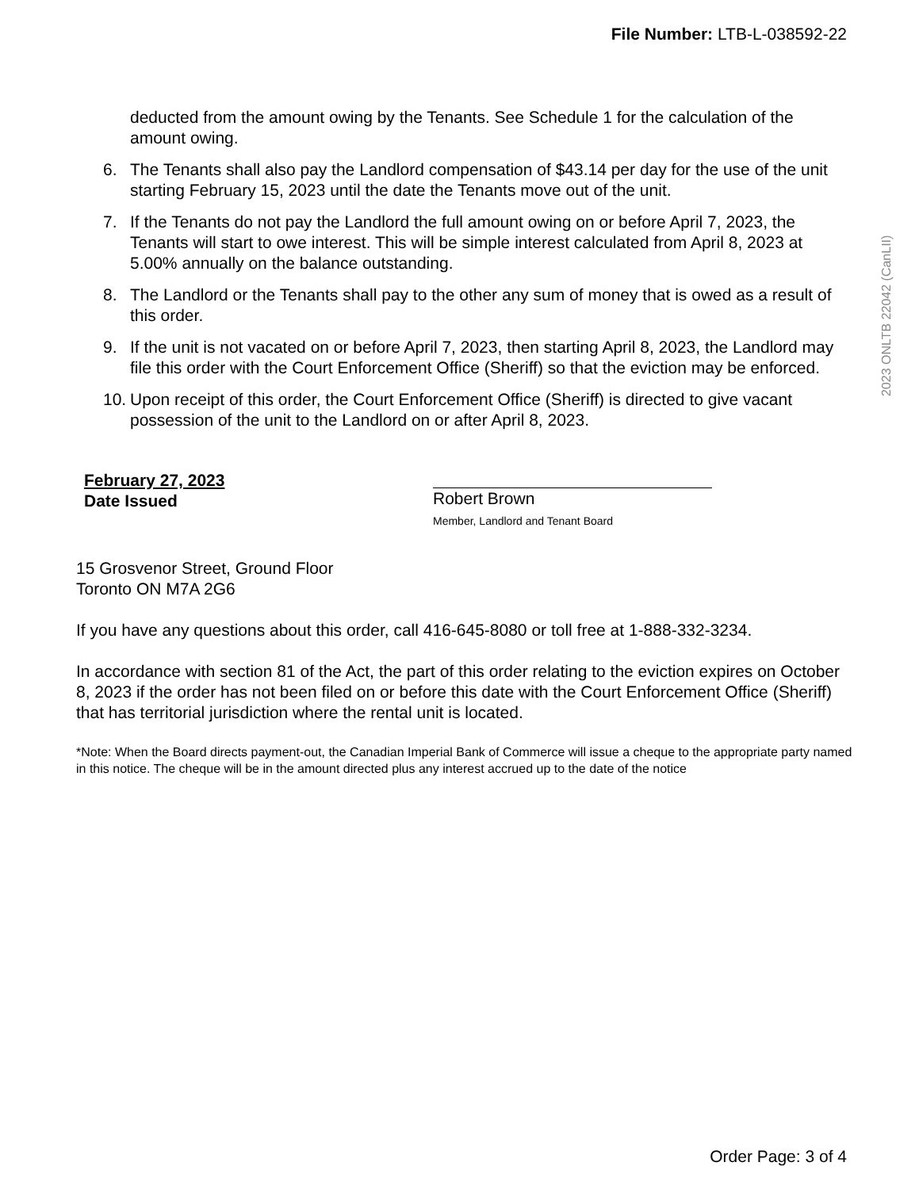File Number: LTB-L-038592-22
2023 ONLTB 22042 (CanLII)
deducted from the amount owing by the Tenants. See Schedule 1 for the calculation of the amount owing.
6. The Tenants shall also pay the Landlord compensation of $43.14 per day for the use of the unit starting February 15, 2023 until the date the Tenants move out of the unit.
7. If the Tenants do not pay the Landlord the full amount owing on or before April 7, 2023, the Tenants will start to owe interest. This will be simple interest calculated from April 8, 2023 at 5.00% annually on the balance outstanding.
8. The Landlord or the Tenants shall pay to the other any sum of money that is owed as a result of this order.
9. If the unit is not vacated on or before April 7, 2023, then starting April 8, 2023, the Landlord may file this order with the Court Enforcement Office (Sheriff) so that the eviction may be enforced.
10. Upon receipt of this order, the Court Enforcement Office (Sheriff) is directed to give vacant possession of the unit to the Landlord on or after April 8, 2023.
February 27, 2023
Date Issued
Robert Brown
Member, Landlord and Tenant Board
15 Grosvenor Street, Ground Floor
Toronto ON M7A 2G6
If you have any questions about this order, call 416-645-8080 or toll free at 1-888-332-3234.
In accordance with section 81 of the Act, the part of this order relating to the eviction expires on October 8, 2023 if the order has not been filed on or before this date with the Court Enforcement Office (Sheriff) that has territorial jurisdiction where the rental unit is located.
*Note: When the Board directs payment-out, the Canadian Imperial Bank of Commerce will issue a cheque to the appropriate party named in this notice. The cheque will be in the amount directed plus any interest accrued up to the date of the notice
Order Page: 3 of 4